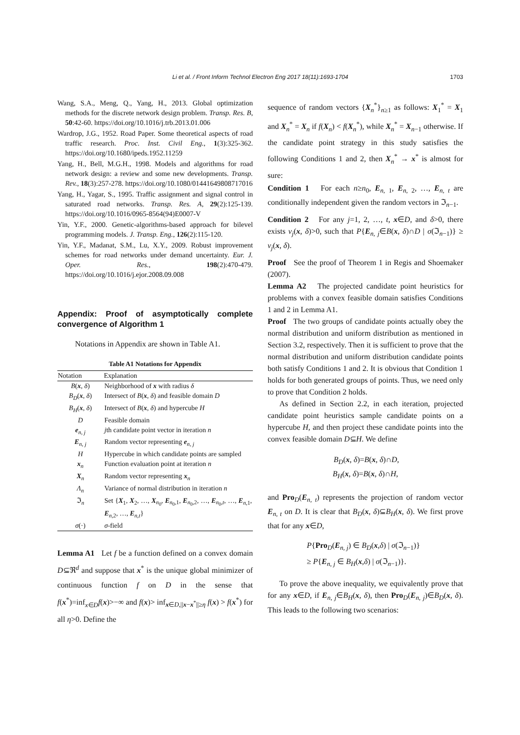Li et al. / Front Inform Technol Electron Eng 2017 18(11):1693-1704 1703
Wang, S.A., Meng, Q., Yang, H., 2013. Global optimization methods for the discrete network design problem. Transp. Res. B, 50:42-60. https://doi.org/10.1016/j.trb.2013.01.006
Wardrop, J.G., 1952. Road Paper. Some theoretical aspects of road traffic research. Proc. Inst. Civil Eng., 1(3):325-362. https://doi.org/10.1680/ipeds.1952.11259
Yang, H., Bell, M.G.H., 1998. Models and algorithms for road network design: a review and some new developments. Transp. Rev., 18(3):257-278. https://doi.org/10.1080/01441649808717016
Yang, H., Yagar, S., 1995. Traffic assignment and signal control in saturated road networks. Transp. Res. A, 29(2):125-139. https://doi.org/10.1016/0965-8564(94)E0007-V
Yin, Y.F., 2000. Genetic-algorithms-based approach for bilevel programming models. J. Transp. Eng., 126(2):115-120.
Yin, Y.F., Madanat, S.M., Lu, X.Y., 2009. Robust improvement schemes for road networks under demand uncertainty. Eur. J. Oper. Res., 198(2):470-479. https://doi.org/10.1016/j.ejor.2008.09.008
Appendix: Proof of asymptotically complete convergence of Algorithm 1
Notations in Appendix are shown in Table A1.
Table A1 Notations for Appendix
| Notation | Explanation |
| --- | --- |
| B ( x , δ ) | Neighborhood of x with radius δ |
| B<sub>D</sub> ( x , δ ) | Intersect of B ( x , δ ) and feasible domain D |
| B<sub>H</sub> ( x , δ ) | Intersect of B ( x , δ ) and hypercube H |
| D | Feasible domain |
| e<sub>n, j</sub> | j th candidate point vector in iteration n |
| E<sub>n, j</sub> | Random vector representing e<sub>n, j</sub> |
| H | Hypercube in which candidate points are sampled |
| x<sub>n</sub> | Function evaluation point at iteration n |
| X<sub>n</sub> | Random vector representing x<sub>n</sub> |
| Λ<sub>n</sub> | Variance of normal distribution in iteration n |
| ℑ<sub>n</sub> | Set { X<sub>1</sub>, X<sub>2</sub>, …, X<sub>n<sub>0</sub></sub>, E<sub>n<sub>0</sub>,1</sub>, E<sub>n<sub>0</sub>,2</sub>, …, E<sub>n<sub>0</sub>,t</sub>, …, E<sub>n,1</sub>, E<sub>n,2</sub>, …, E<sub>n,t</sub>} |
| σ (·) | σ -field |
Lemma A1 Let f be a function defined on a convex domain D⊆ℜ<sup>d</sup> and suppose that x<sup>*</sup> is the unique global minimizer of continuous function f on D in the sense that f(x<sup>*</sup>)=inf<sub>x∈D</sub>f(x)>−∞ and f(x)> inf<sub>x∈D,||x−x<sup>*</sup>||≥η</sub> f(x) > f(x<sup>*</sup>) for all η>0. Define the
sequence of random vectors {X<sub>n</sub><sup>*</sup>}<sub>n≥1</sub> as follows: X<sub>1</sub><sup>*</sup> = X<sub>1</sub> and X<sub>n</sub><sup>*</sup> = X<sub>n</sub> if f(X<sub>n</sub>) < f(X<sub>n</sub><sup>*</sup>), while X<sub>n</sub><sup>*</sup> = X<sub>n−1</sub> otherwise. If the candidate point strategy in this study satisfies the following Conditions 1 and 2, then X<sub>n</sub><sup>*</sup> → x<sup>*</sup> is almost for sure:
Condition 1 For each n≥n<sub>0</sub>, E<sub>n, 1</sub>, E<sub>n, 2</sub>, …, E<sub>n, t</sub> are conditionally independent given the random vectors in ℑ<sub>n−1</sub>.
Condition 2 For any j=1, 2, …, t, x∈D, and δ>0, there exists ν<sub>j</sub>(x, δ)>0, such that P{E<sub>n, j</sub>∈B(x, δ)∩D | σ(ℑ<sub>n−1</sub>)} ≥ ν<sub>j</sub>(x, δ).
Proof See the proof of Theorem 1 in Regis and Shoemaker (2007).
Lemma A2 The projected candidate point heuristics for problems with a convex feasible domain satisfies Conditions 1 and 2 in Lemma A1.
Proof The two groups of candidate points actually obey the normal distribution and uniform distribution as mentioned in Section 3.2, respectively. Then it is sufficient to prove that the normal distribution and uniform distribution candidate points both satisfy Conditions 1 and 2. It is obvious that Condition 1 holds for both generated groups of points. Thus, we need only to prove that Condition 2 holds.
As defined in Section 2.2, in each iteration, projected candidate point heuristics sample candidate points on a hypercube H, and then project these candidate points into the convex feasible domain D⊆H. We define
B<sub>D</sub>(x, δ)=B(x, δ)∩D,
B<sub>H</sub>(x, δ)=B(x, δ)∩H,
and Pro<sub>D</sub>(E<sub>n, t</sub>) represents the projection of random vector E<sub>n, t</sub> on D. It is clear that B<sub>D</sub>(x, δ)⊆B<sub>H</sub>(x, δ). We first prove that for any x∈D,
P{Pro<sub>D</sub>(E<sub>n, j</sub>) ∈ B<sub>D</sub>(x,δ) | σ(ℑ<sub>n−1</sub>)}
≥ P{E<sub>n, j</sub> ∈ B<sub>H</sub>(x,δ) | σ(ℑ<sub>n−1</sub>)}.
To prove the above inequality, we equivalently prove that for any x∈D, if E<sub>n, j</sub>∈B<sub>H</sub>(x, δ), then Pro<sub>D</sub>(E<sub>n, j</sub>)∈B<sub>D</sub>(x, δ). This leads to the following two scenarios: